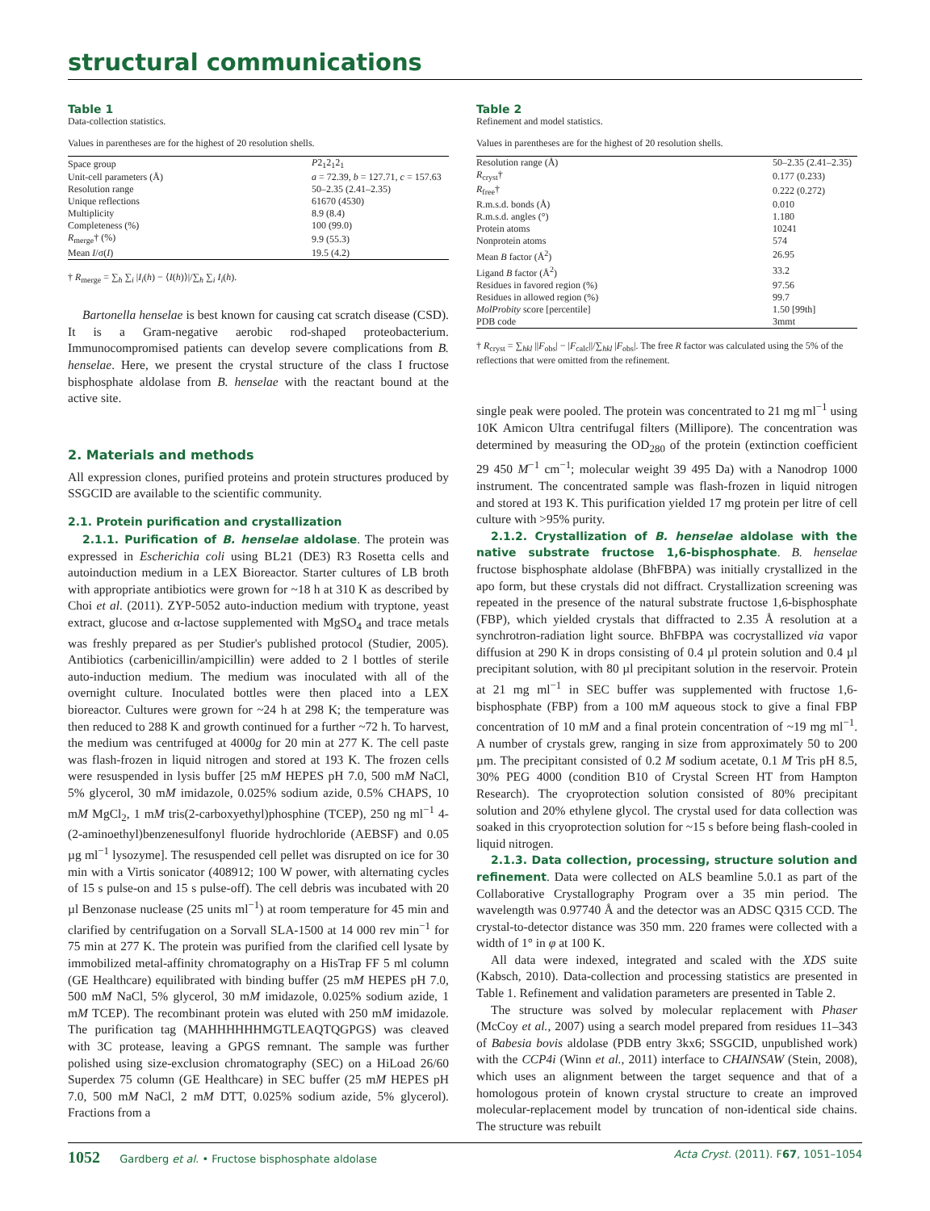structural communications
Table 1
Data-collection statistics.
Values in parentheses are for the highest of 20 resolution shells.
| Space group | P 2<sub>1</sub>2<sub>1</sub>2<sub>1</sub> |
| Unit-cell parameters (Å) | a = 72.39, b = 127.71, c = 157.63 |
| Resolution range | 50–2.35 (2.41–2.35) |
| Unique reflections | 61670 (4530) |
| Multiplicity | 8.9 (8.4) |
| Completeness (%) | 100 (99.0) |
| R<sub>merge</sub>† (%) | 9.9 (55.3) |
| Mean I /σ( I ) | 19.5 (4.2) |
† R<sub>merge</sub> = ∑<sub>h</sub> ∑<sub>i</sub> |I<sub>i</sub>(h) − ⟨I(h)⟩|/∑<sub>h</sub> ∑<sub>i</sub> I<sub>i</sub>(h).
Bartonella henselae is best known for causing cat scratch disease (CSD). It is a Gram-negative aerobic rod-shaped proteobacterium. Immunocompromised patients can develop severe complications from B. henselae. Here, we present the crystal structure of the class I fructose bisphosphate aldolase from B. henselae with the reactant bound at the active site.
2. Materials and methods
All expression clones, purified proteins and protein structures produced by SSGCID are available to the scientific community.
2.1. Protein purification and crystallization
2.1.1. Purification of B. henselae aldolase. The protein was expressed in Escherichia coli using BL21 (DE3) R3 Rosetta cells and autoinduction medium in a LEX Bioreactor. Starter cultures of LB broth with appropriate antibiotics were grown for ~18 h at 310 K as described by Choi et al. (2011). ZYP-5052 auto-induction medium with tryptone, yeast extract, glucose and α-lactose supplemented with MgSO<sub>4</sub> and trace metals was freshly prepared as per Studier's published protocol (Studier, 2005). Antibiotics (carbenicillin/ampicillin) were added to 2 l bottles of sterile auto-induction medium. The medium was inoculated with all of the overnight culture. Inoculated bottles were then placed into a LEX bioreactor. Cultures were grown for ~24 h at 298 K; the temperature was then reduced to 288 K and growth continued for a further ~72 h. To harvest, the medium was centrifuged at 4000g for 20 min at 277 K. The cell paste was flash-frozen in liquid nitrogen and stored at 193 K. The frozen cells were resuspended in lysis buffer [25 mM HEPES pH 7.0, 500 mM NaCl, 5% glycerol, 30 mM imidazole, 0.025% sodium azide, 0.5% CHAPS, 10 mM MgCl<sub>2</sub>, 1 mM tris(2-carboxyethyl)phosphine (TCEP), 250 ng ml<sup>−1</sup> 4-(2-aminoethyl)benzenesulfonyl fluoride hydrochloride (AEBSF) and 0.05 µg ml<sup>−1</sup> lysozyme]. The resuspended cell pellet was disrupted on ice for 30 min with a Virtis sonicator (408912; 100 W power, with alternating cycles of 15 s pulse-on and 15 s pulse-off). The cell debris was incubated with 20 µl Benzonase nuclease (25 units ml<sup>−1</sup>) at room temperature for 45 min and clarified by centrifugation on a Sorvall SLA-1500 at 14 000 rev min<sup>−1</sup> for 75 min at 277 K. The protein was purified from the clarified cell lysate by immobilized metal-affinity chromatography on a HisTrap FF 5 ml column (GE Healthcare) equilibrated with binding buffer (25 mM HEPES pH 7.0, 500 mM NaCl, 5% glycerol, 30 mM imidazole, 0.025% sodium azide, 1 mM TCEP). The recombinant protein was eluted with 250 mM imidazole. The purification tag (MAHHHHHHMGTLEAQTQGPGS) was cleaved with 3C protease, leaving a GPGS remnant. The sample was further polished using size-exclusion chromatography (SEC) on a HiLoad 26/60 Superdex 75 column (GE Healthcare) in SEC buffer (25 mM HEPES pH 7.0, 500 mM NaCl, 2 mM DTT, 0.025% sodium azide, 5% glycerol). Fractions from a
Table 2
Refinement and model statistics.
Values in parentheses are for the highest of 20 resolution shells.
| Resolution range (Å) | 50–2.35 (2.41–2.35) |
| R<sub>cryst</sub>† | 0.177 (0.233) |
| R<sub>free</sub>† | 0.222 (0.272) |
| R.m.s.d. bonds (Å) | 0.010 |
| R.m.s.d. angles (°) | 1.180 |
| Protein atoms | 10241 |
| Nonprotein atoms | 574 |
| Mean B factor (Å<sup>2</sup>) | 26.95 |
| Ligand B factor (Å<sup>2</sup>) | 33.2 |
| Residues in favored region (%) | 97.56 |
| Residues in allowed region (%) | 99.7 |
| MolProbity score [percentile] | 1.50 [99th] |
| PDB code | 3mmt |
† R<sub>cryst</sub> = ∑<sub>hkl</sub> ||F<sub>obs</sub>| − |F<sub>calc</sub>||/∑<sub>hkl</sub> |F<sub>obs</sub>|. The free R factor was calculated using the 5% of the reflections that were omitted from the refinement.
single peak were pooled. The protein was concentrated to 21 mg ml<sup>−1</sup> using 10K Amicon Ultra centrifugal filters (Millipore). The concentration was determined by measuring the OD<sub>280</sub> of the protein (extinction coefficient 29 450 M<sup>−1</sup> cm<sup>−1</sup>; molecular weight 39 495 Da) with a Nanodrop 1000 instrument. The concentrated sample was flash-frozen in liquid nitrogen and stored at 193 K. This purification yielded 17 mg protein per litre of cell culture with >95% purity.
2.1.2. Crystallization of B. henselae aldolase with the native substrate fructose 1,6-bisphosphate. B. henselae fructose bisphosphate aldolase (BhFBPA) was initially crystallized in the apo form, but these crystals did not diffract. Crystallization screening was repeated in the presence of the natural substrate fructose 1,6-bisphosphate (FBP), which yielded crystals that diffracted to 2.35 Å resolution at a synchrotron-radiation light source. BhFBPA was cocrystallized via vapor diffusion at 290 K in drops consisting of 0.4 µl protein solution and 0.4 µl precipitant solution, with 80 µl precipitant solution in the reservoir. Protein at 21 mg ml<sup>−1</sup> in SEC buffer was supplemented with fructose 1,6-bisphosphate (FBP) from a 100 mM aqueous stock to give a final FBP concentration of 10 mM and a final protein concentration of ~19 mg ml<sup>−1</sup>. A number of crystals grew, ranging in size from approximately 50 to 200 µm. The precipitant consisted of 0.2 M sodium acetate, 0.1 M Tris pH 8.5, 30% PEG 4000 (condition B10 of Crystal Screen HT from Hampton Research). The cryoprotection solution consisted of 80% precipitant solution and 20% ethylene glycol. The crystal used for data collection was soaked in this cryoprotection solution for ~15 s before being flash-cooled in liquid nitrogen.
2.1.3. Data collection, processing, structure solution and refinement. Data were collected on ALS beamline 5.0.1 as part of the Collaborative Crystallography Program over a 35 min period. The wavelength was 0.97740 Å and the detector was an ADSC Q315 CCD. The crystal-to-detector distance was 350 mm. 220 frames were collected with a width of 1° in φ at 100 K.
All data were indexed, integrated and scaled with the XDS suite (Kabsch, 2010). Data-collection and processing statistics are presented in Table 1. Refinement and validation parameters are presented in Table 2.
The structure was solved by molecular replacement with Phaser (McCoy et al., 2007) using a search model prepared from residues 11–343 of Babesia bovis aldolase (PDB entry 3kx6; SSGCID, unpublished work) with the CCP4i (Winn et al., 2011) interface to CHAINSAW (Stein, 2008), which uses an alignment between the target sequence and that of a homologous protein of known crystal structure to create an improved molecular-replacement model by truncation of non-identical side chains. The structure was rebuilt
1052 Gardberg et al. • Fructose bisphosphate aldolase Acta Cryst. (2011). F67, 1051–1054